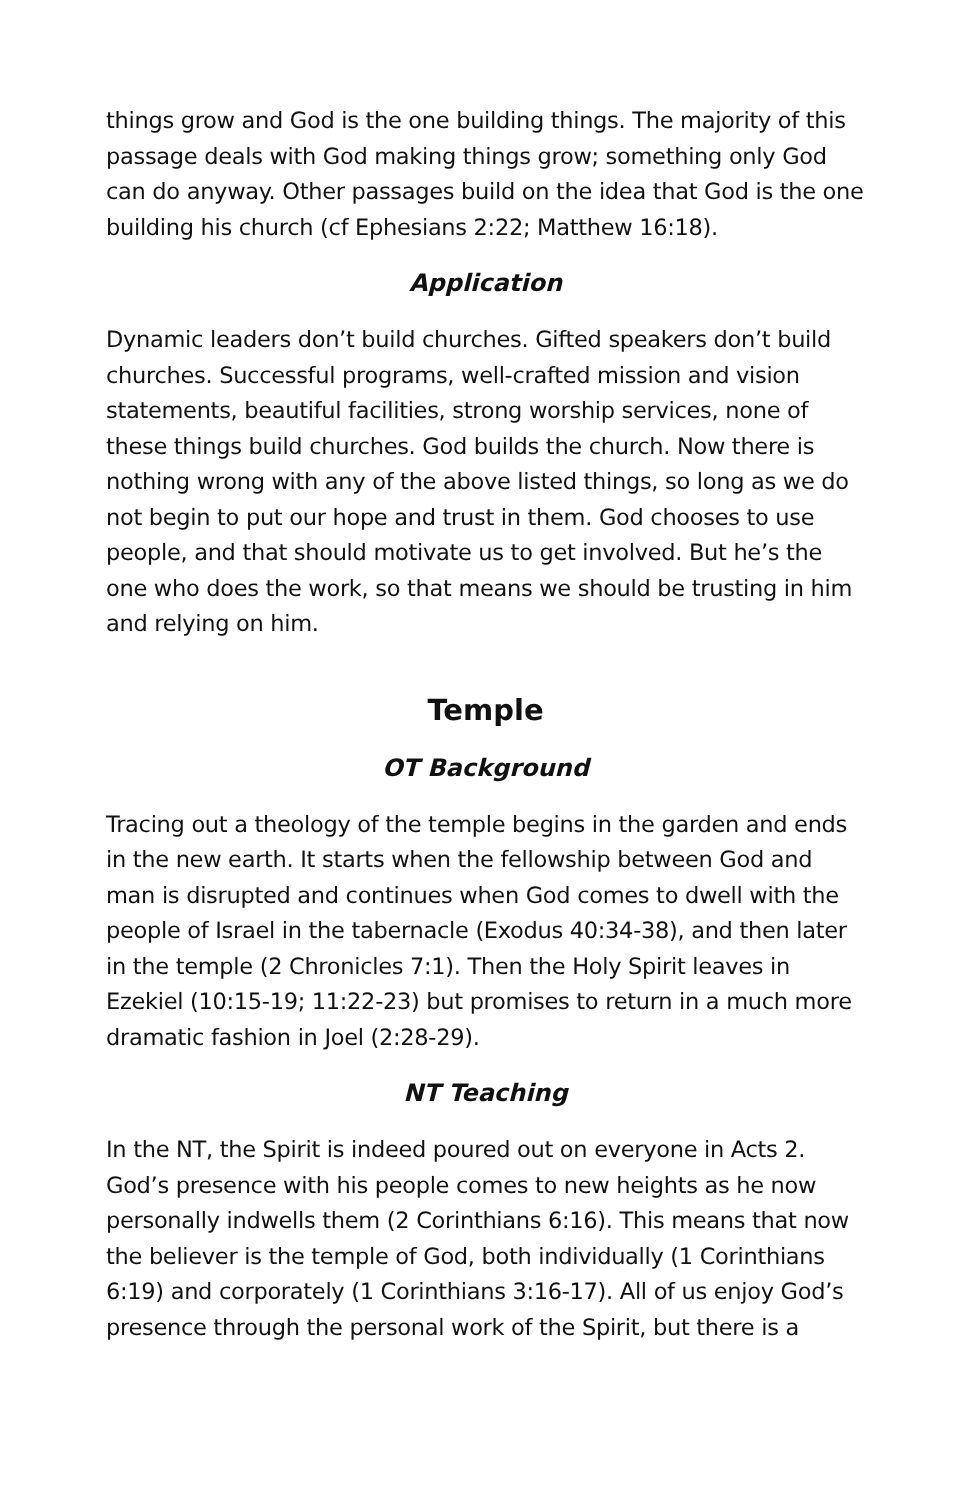things grow and God is the one building things. The majority of this passage deals with God making things grow; something only God can do anyway. Other passages build on the idea that God is the one building his church (cf Ephesians 2:22; Matthew 16:18).
Application
Dynamic leaders don’t build churches. Gifted speakers don’t build churches. Successful programs, well-crafted mission and vision statements, beautiful facilities, strong worship services, none of these things build churches. God builds the church. Now there is nothing wrong with any of the above listed things, so long as we do not begin to put our hope and trust in them. God chooses to use people, and that should motivate us to get involved. But he’s the one who does the work, so that means we should be trusting in him and relying on him.
Temple
OT Background
Tracing out a theology of the temple begins in the garden and ends in the new earth. It starts when the fellowship between God and man is disrupted and continues when God comes to dwell with the people of Israel in the tabernacle (Exodus 40:34-38), and then later in the temple (2 Chronicles 7:1). Then the Holy Spirit leaves in Ezekiel (10:15-19; 11:22-23) but promises to return in a much more dramatic fashion in Joel (2:28-29).
NT Teaching
In the NT, the Spirit is indeed poured out on everyone in Acts 2. God’s presence with his people comes to new heights as he now personally indwells them (2 Corinthians 6:16). This means that now the believer is the temple of God, both individually (1 Corinthians 6:19) and corporately (1 Corinthians 3:16-17). All of us enjoy God’s presence through the personal work of the Spirit, but there is a